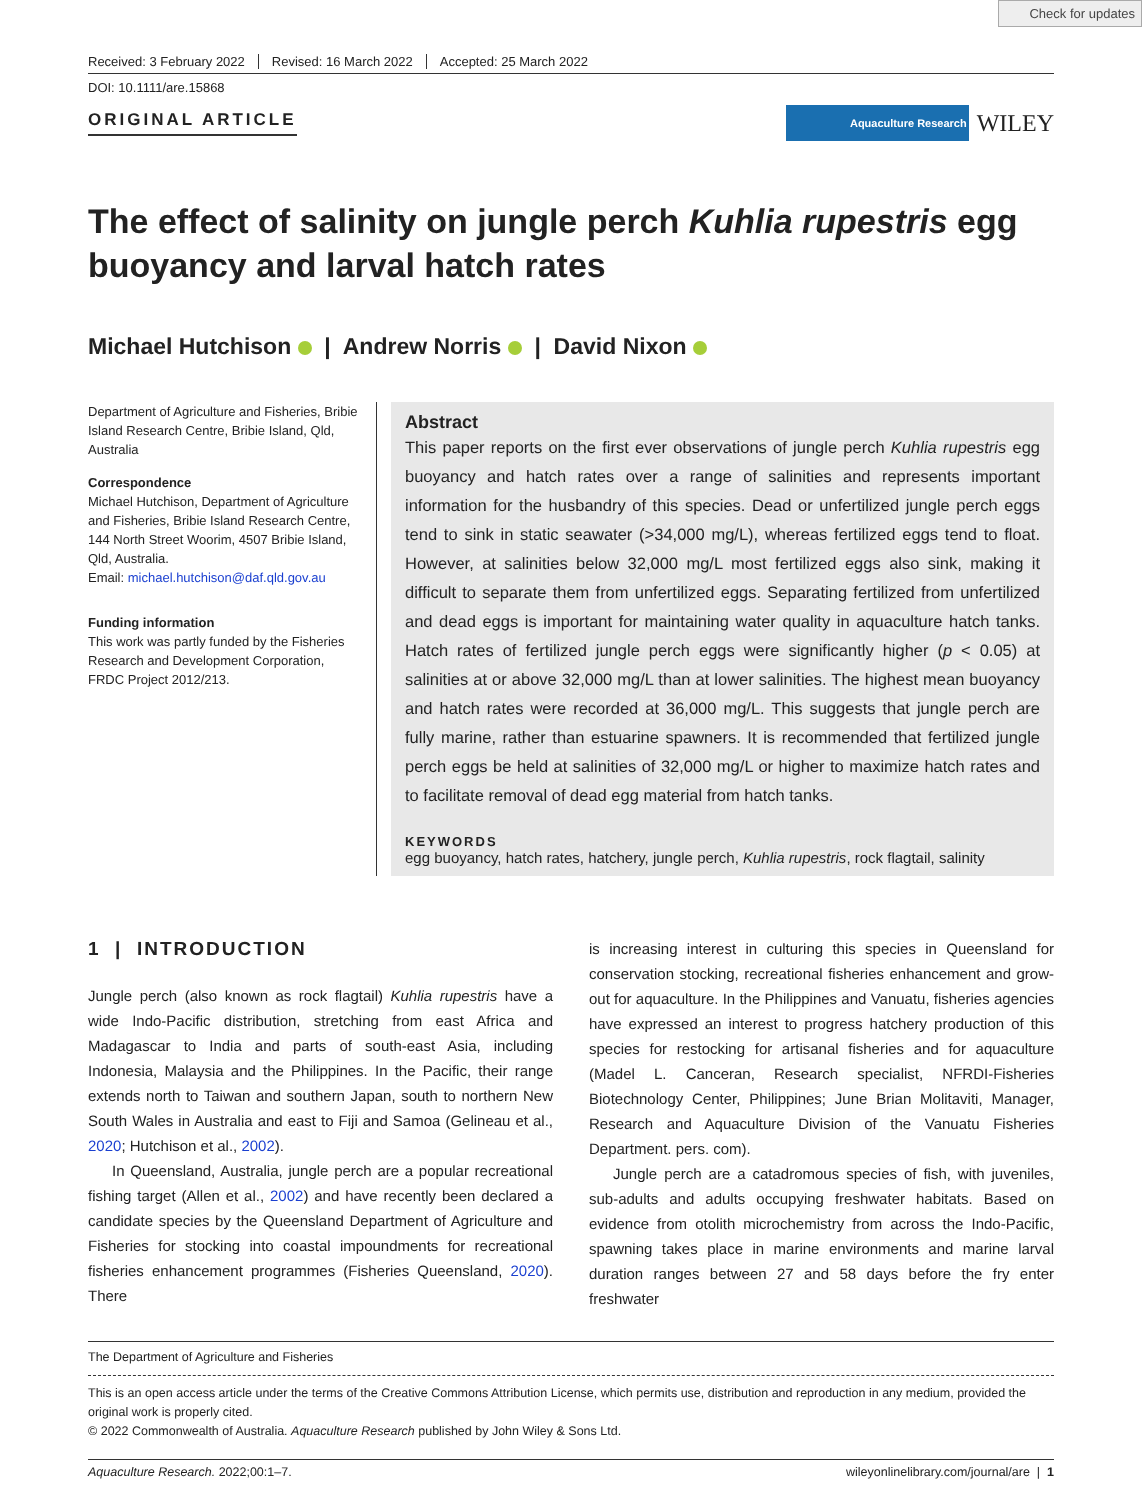Check for updates
Received: 3 February 2022 Revised: 16 March 2022 Accepted: 25 March 2022
DOI: 10.1111/are.15868
ORIGINAL ARTICLE
Aquaculture Research WILEY
The effect of salinity on jungle perch Kuhlia rupestris egg buoyancy and larval hatch rates
Michael Hutchison | Andrew Norris | David Nixon
Department of Agriculture and Fisheries, Bribie Island Research Centre, Bribie Island, Qld, Australia
Correspondence
Michael Hutchison, Department of Agriculture and Fisheries, Bribie Island Research Centre, 144 North Street Woorim, 4507 Bribie Island, Qld, Australia.
Email: michael.hutchison@daf.qld.gov.au
Funding information
This work was partly funded by the Fisheries Research and Development Corporation, FRDC Project 2012/213.
Abstract
This paper reports on the first ever observations of jungle perch Kuhlia rupestris egg buoyancy and hatch rates over a range of salinities and represents important information for the husbandry of this species. Dead or unfertilized jungle perch eggs tend to sink in static seawater (>34,000 mg/L), whereas fertilized eggs tend to float. However, at salinities below 32,000 mg/L most fertilized eggs also sink, making it difficult to separate them from unfertilized eggs. Separating fertilized from unfertilized and dead eggs is important for maintaining water quality in aquaculture hatch tanks. Hatch rates of fertilized jungle perch eggs were significantly higher (p < 0.05) at salinities at or above 32,000 mg/L than at lower salinities. The highest mean buoyancy and hatch rates were recorded at 36,000 mg/L. This suggests that jungle perch are fully marine, rather than estuarine spawners. It is recommended that fertilized jungle perch eggs be held at salinities of 32,000 mg/L or higher to maximize hatch rates and to facilitate removal of dead egg material from hatch tanks.
KEYWORDS
egg buoyancy, hatch rates, hatchery, jungle perch, Kuhlia rupestris, rock flagtail, salinity
1 | INTRODUCTION
Jungle perch (also known as rock flagtail) Kuhlia rupestris have a wide Indo-Pacific distribution, stretching from east Africa and Madagascar to India and parts of south-east Asia, including Indonesia, Malaysia and the Philippines. In the Pacific, their range extends north to Taiwan and southern Japan, south to northern New South Wales in Australia and east to Fiji and Samoa (Gelineau et al., 2020; Hutchison et al., 2002).
In Queensland, Australia, jungle perch are a popular recreational fishing target (Allen et al., 2002) and have recently been declared a candidate species by the Queensland Department of Agriculture and Fisheries for stocking into coastal impoundments for recreational fisheries enhancement programmes (Fisheries Queensland, 2020). There
is increasing interest in culturing this species in Queensland for conservation stocking, recreational fisheries enhancement and grow-out for aquaculture. In the Philippines and Vanuatu, fisheries agencies have expressed an interest to progress hatchery production of this species for restocking for artisanal fisheries and for aquaculture (Madel L. Canceran, Research specialist, NFRDI-Fisheries Biotechnology Center, Philippines; June Brian Molitaviti, Manager, Research and Aquaculture Division of the Vanuatu Fisheries Department. pers. com).
Jungle perch are a catadromous species of fish, with juveniles, sub-adults and adults occupying freshwater habitats. Based on evidence from otolith microchemistry from across the Indo-Pacific, spawning takes place in marine environments and marine larval duration ranges between 27 and 58 days before the fry enter freshwater
The Department of Agriculture and Fisheries
This is an open access article under the terms of the Creative Commons Attribution License, which permits use, distribution and reproduction in any medium, provided the original work is properly cited.
© 2022 Commonwealth of Australia. Aquaculture Research published by John Wiley & Sons Ltd.
Aquaculture Research. 2022;00:1–7. wileyonlinelibrary.com/journal/are | 1